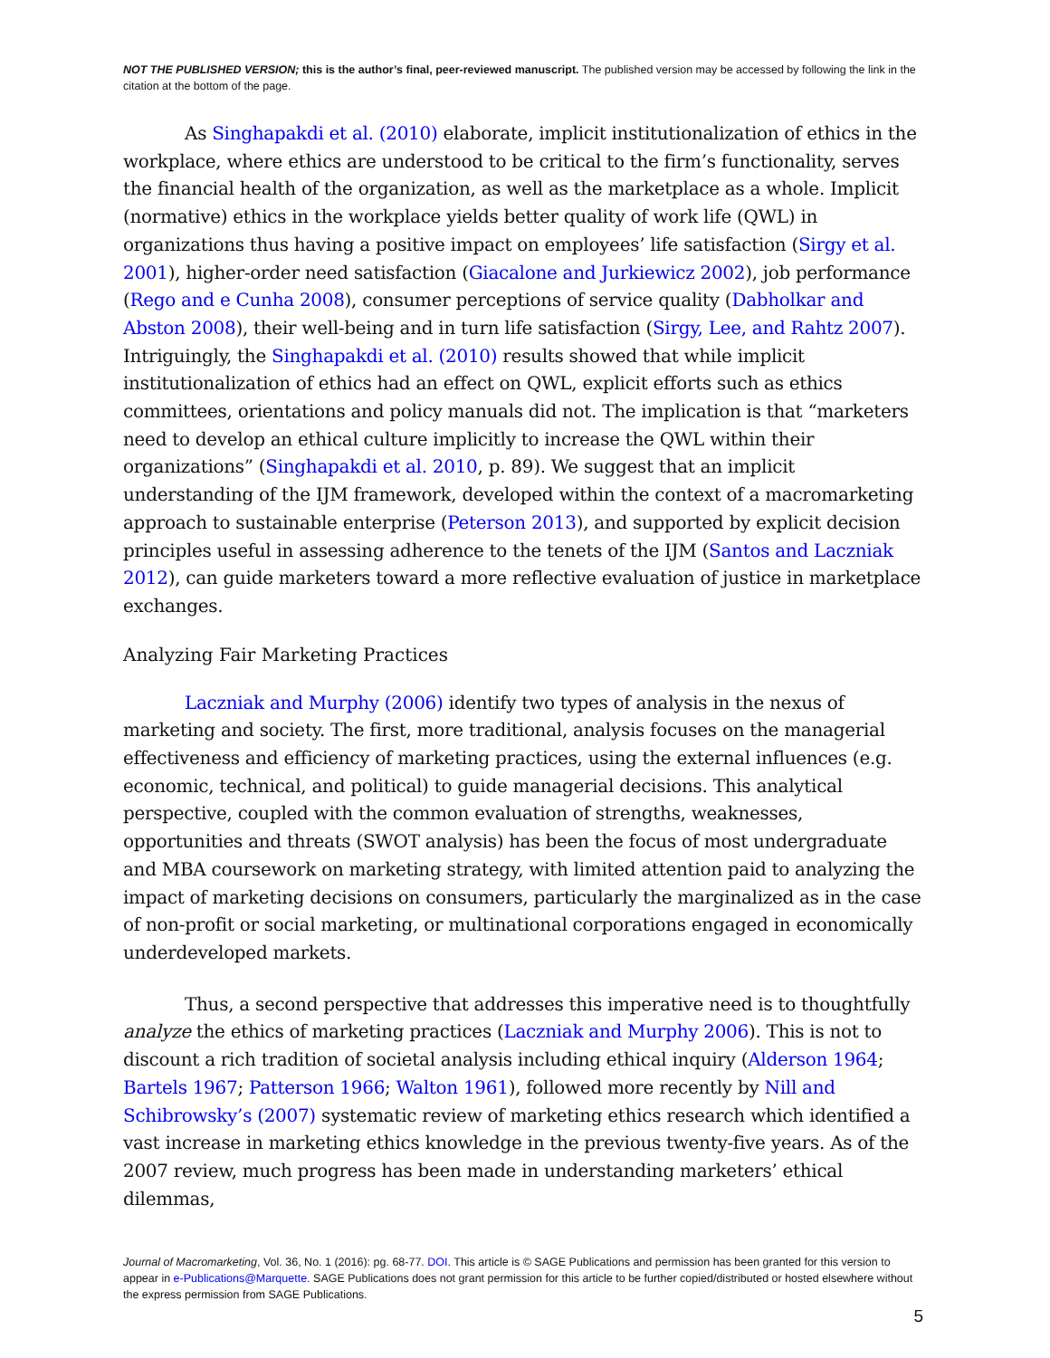NOT THE PUBLISHED VERSION; this is the author’s final, peer-reviewed manuscript. The published version may be accessed by following the link in the citation at the bottom of the page.
As Singhapakdi et al. (2010) elaborate, implicit institutionalization of ethics in the workplace, where ethics are understood to be critical to the firm’s functionality, serves the financial health of the organization, as well as the marketplace as a whole. Implicit (normative) ethics in the workplace yields better quality of work life (QWL) in organizations thus having a positive impact on employees’ life satisfaction (Sirgy et al. 2001), higher-order need satisfaction (Giacalone and Jurkiewicz 2002), job performance (Rego and e Cunha 2008), consumer perceptions of service quality (Dabholkar and Abston 2008), their well-being and in turn life satisfaction (Sirgy, Lee, and Rahtz 2007). Intriguingly, the Singhapakdi et al. (2010) results showed that while implicit institutionalization of ethics had an effect on QWL, explicit efforts such as ethics committees, orientations and policy manuals did not. The implication is that “marketers need to develop an ethical culture implicitly to increase the QWL within their organizations” (Singhapakdi et al. 2010, p. 89). We suggest that an implicit understanding of the IJM framework, developed within the context of a macromarketing approach to sustainable enterprise (Peterson 2013), and supported by explicit decision principles useful in assessing adherence to the tenets of the IJM (Santos and Laczniak 2012), can guide marketers toward a more reflective evaluation of justice in marketplace exchanges.
Analyzing Fair Marketing Practices
Laczniak and Murphy (2006) identify two types of analysis in the nexus of marketing and society. The first, more traditional, analysis focuses on the managerial effectiveness and efficiency of marketing practices, using the external influences (e.g. economic, technical, and political) to guide managerial decisions. This analytical perspective, coupled with the common evaluation of strengths, weaknesses, opportunities and threats (SWOT analysis) has been the focus of most undergraduate and MBA coursework on marketing strategy, with limited attention paid to analyzing the impact of marketing decisions on consumers, particularly the marginalized as in the case of non-profit or social marketing, or multinational corporations engaged in economically underdeveloped markets.
Thus, a second perspective that addresses this imperative need is to thoughtfully analyze the ethics of marketing practices (Laczniak and Murphy 2006). This is not to discount a rich tradition of societal analysis including ethical inquiry (Alderson 1964; Bartels 1967; Patterson 1966; Walton 1961), followed more recently by Nill and Schibrowsky’s (2007) systematic review of marketing ethics research which identified a vast increase in marketing ethics knowledge in the previous twenty-five years. As of the 2007 review, much progress has been made in understanding marketers’ ethical dilemmas,
Journal of Macromarketing, Vol. 36, No. 1 (2016): pg. 68-77. DOI. This article is © SAGE Publications and permission has been granted for this version to appear in e-Publications@Marquette. SAGE Publications does not grant permission for this article to be further copied/distributed or hosted elsewhere without the express permission from SAGE Publications.
5